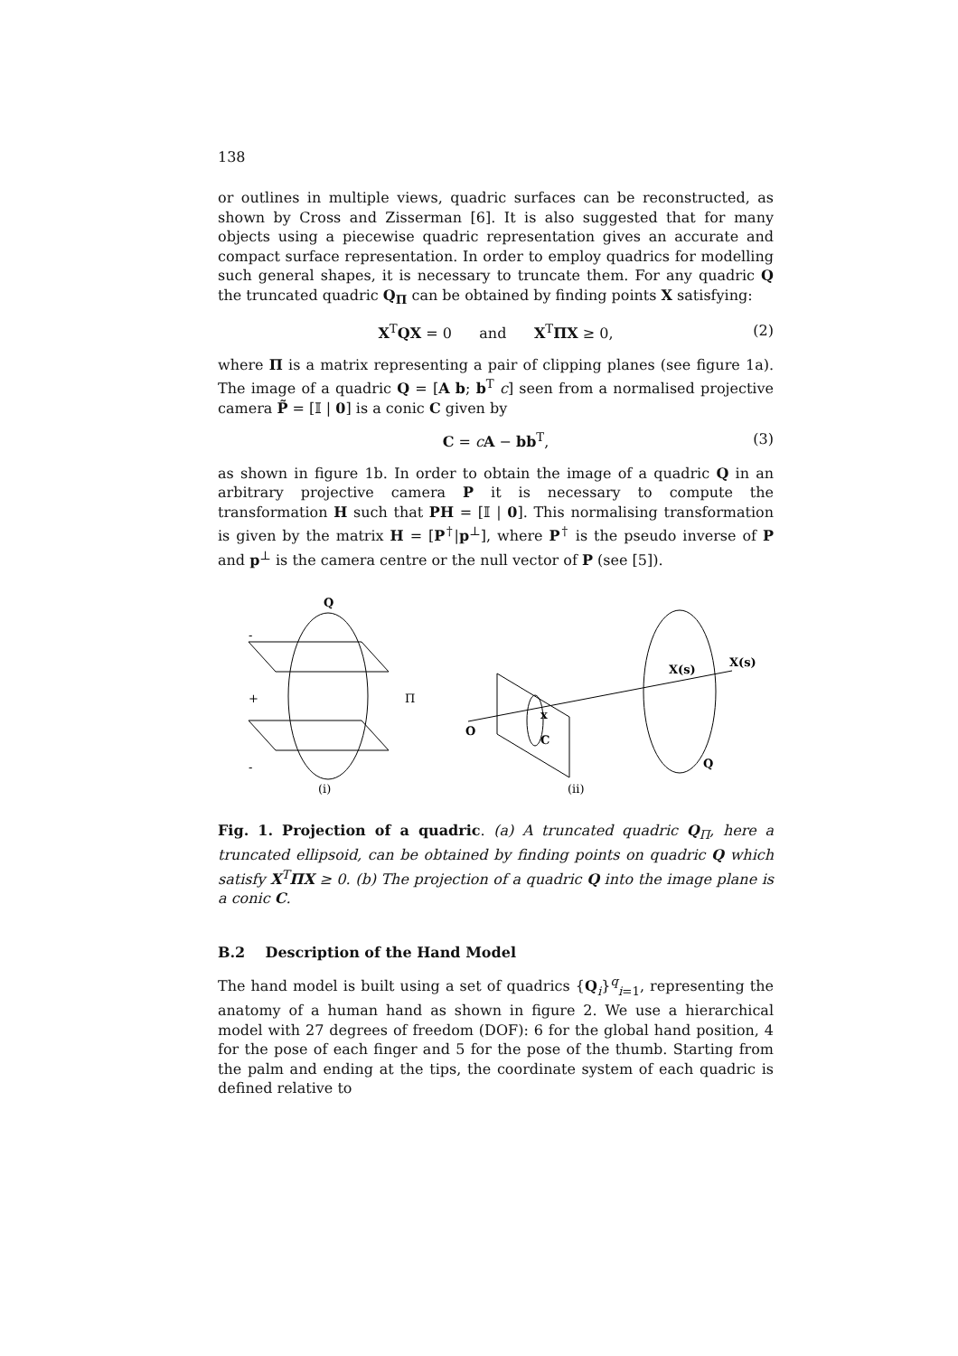138
or outlines in multiple views, quadric surfaces can be reconstructed, as shown by Cross and Zisserman [6]. It is also suggested that for many objects using a piecewise quadric representation gives an accurate and compact surface representation. In order to employ quadrics for modelling such general shapes, it is necessary to truncate them. For any quadric Q the truncated quadric Q<sub>Π</sub> can be obtained by finding points X satisfying:
X<sup>T</sup>QX = 0 and X<sup>T</sup>ΠX ≥ 0, (2)
where Π is a matrix representing a pair of clipping planes (see figure 1a). The image of a quadric Q = [A b; b<sup>T</sup> c] seen from a normalised projective camera P̃ = [𝕀 | 0] is a conic C given by
C = cA − bb<sup>T</sup>, (3)
as shown in figure 1b. In order to obtain the image of a quadric Q in an arbitrary projective camera P it is necessary to compute the transformation H such that PH = [𝕀 | 0]. This normalising transformation is given by the matrix H = [P<sup>†</sup>|p<sup>⊥</sup>], where P<sup>†</sup> is the pseudo inverse of P and p<sup>⊥</sup> is the camera centre or the null vector of P (see [5]).
Q
-
+
-
Π
(i)
O
x
C
X(s)
X(s)
Q
(ii)
Fig. 1. Projection of a quadric. (a) A truncated quadric Q<sub>Π</sub>, here a truncated ellipsoid, can be obtained by finding points on quadric Q which satisfy X<sup>T</sup>ΠX ≥ 0. (b) The projection of a quadric Q into the image plane is a conic C.
B.2 Description of the Hand Model
The hand model is built using a set of quadrics {Q<sub>i</sub>}<sup>q</sup><sub>i=1</sub>, representing the anatomy of a human hand as shown in figure 2. We use a hierarchical model with 27 degrees of freedom (DOF): 6 for the global hand position, 4 for the pose of each finger and 5 for the pose of the thumb. Starting from the palm and ending at the tips, the coordinate system of each quadric is defined relative to